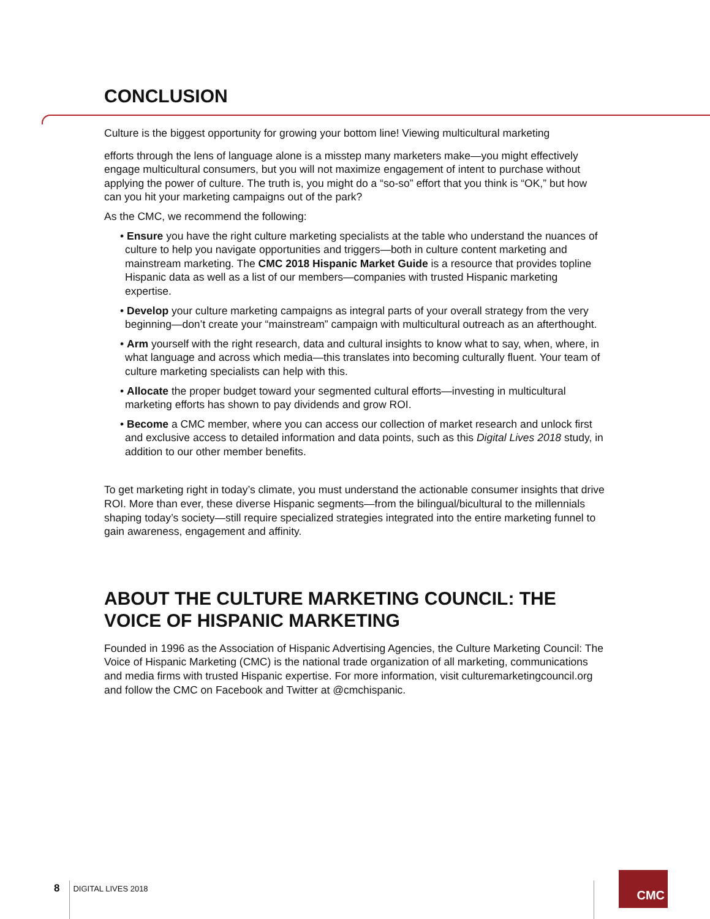CONCLUSION
Culture is the biggest opportunity for growing your bottom line! Viewing multicultural marketing
efforts through the lens of language alone is a misstep many marketers make—you might effectively engage multicultural consumers, but you will not maximize engagement of intent to purchase without applying the power of culture. The truth is, you might do a “so-so” effort that you think is “OK,” but how can you hit your marketing campaigns out of the park?
As the CMC, we recommend the following:
• Ensure you have the right culture marketing specialists at the table who understand the nuances of culture to help you navigate opportunities and triggers—both in culture content marketing and mainstream marketing. The CMC 2018 Hispanic Market Guide is a resource that provides topline Hispanic data as well as a list of our members—companies with trusted Hispanic marketing expertise.
• Develop your culture marketing campaigns as integral parts of your overall strategy from the very beginning—don’t create your “mainstream” campaign with multicultural outreach as an afterthought.
• Arm yourself with the right research, data and cultural insights to know what to say, when, where, in what language and across which media—this translates into becoming culturally fluent. Your team of culture marketing specialists can help with this.
• Allocate the proper budget toward your segmented cultural efforts—investing in multicultural marketing efforts has shown to pay dividends and grow ROI.
• Become a CMC member, where you can access our collection of market research and unlock first and exclusive access to detailed information and data points, such as this Digital Lives 2018 study, in addition to our other member benefits.
To get marketing right in today’s climate, you must understand the actionable consumer insights that drive ROI. More than ever, these diverse Hispanic segments—from the bilingual/bicultural to the millennials shaping today’s society—still require specialized strategies integrated into the entire marketing funnel to gain awareness, engagement and affinity.
ABOUT THE CULTURE MARKETING COUNCIL: THE VOICE OF HISPANIC MARKETING
Founded in 1996 as the Association of Hispanic Advertising Agencies, the Culture Marketing Council: The Voice of Hispanic Marketing (CMC) is the national trade organization of all marketing, communications and media firms with trusted Hispanic expertise. For more information, visit culturemarketingcouncil.org and follow the CMC on Facebook and Twitter at @cmchispanic.
8 DIGITAL LIVES 2018
CMC